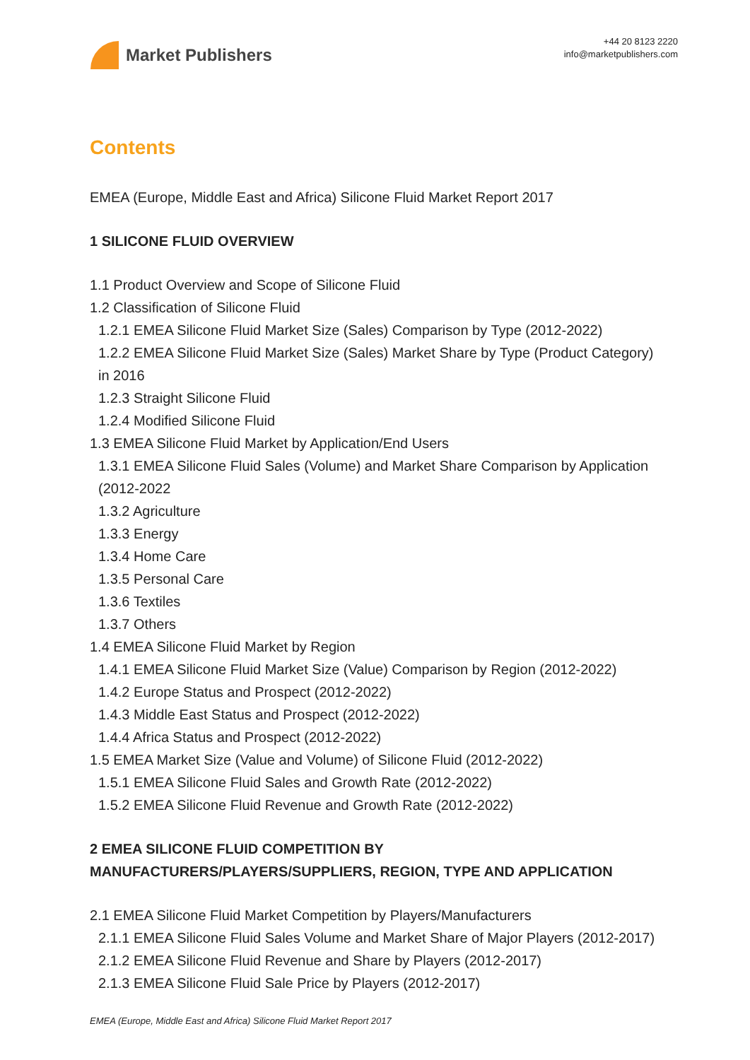Market Publishers
+44 20 8123 2220
info@marketpublishers.com
Contents
EMEA (Europe, Middle East and Africa) Silicone Fluid Market Report 2017
1 SILICONE FLUID OVERVIEW
1.1 Product Overview and Scope of Silicone Fluid
1.2 Classification of Silicone Fluid
1.2.1 EMEA Silicone Fluid Market Size (Sales) Comparison by Type (2012-2022)
1.2.2 EMEA Silicone Fluid Market Size (Sales) Market Share by Type (Product Category) in 2016
1.2.3 Straight Silicone Fluid
1.2.4 Modified Silicone Fluid
1.3 EMEA Silicone Fluid Market by Application/End Users
1.3.1 EMEA Silicone Fluid Sales (Volume) and Market Share Comparison by Application (2012-2022
1.3.2 Agriculture
1.3.3 Energy
1.3.4 Home Care
1.3.5 Personal Care
1.3.6 Textiles
1.3.7 Others
1.4 EMEA Silicone Fluid Market by Region
1.4.1 EMEA Silicone Fluid Market Size (Value) Comparison by Region (2012-2022)
1.4.2 Europe Status and Prospect (2012-2022)
1.4.3 Middle East Status and Prospect (2012-2022)
1.4.4 Africa Status and Prospect (2012-2022)
1.5 EMEA Market Size (Value and Volume) of Silicone Fluid (2012-2022)
1.5.1 EMEA Silicone Fluid Sales and Growth Rate (2012-2022)
1.5.2 EMEA Silicone Fluid Revenue and Growth Rate (2012-2022)
2 EMEA SILICONE FLUID COMPETITION BY MANUFACTURERS/PLAYERS/SUPPLIERS, REGION, TYPE AND APPLICATION
2.1 EMEA Silicone Fluid Market Competition by Players/Manufacturers
2.1.1 EMEA Silicone Fluid Sales Volume and Market Share of Major Players (2012-2017)
2.1.2 EMEA Silicone Fluid Revenue and Share by Players (2012-2017)
2.1.3 EMEA Silicone Fluid Sale Price by Players (2012-2017)
EMEA (Europe, Middle East and Africa) Silicone Fluid Market Report 2017